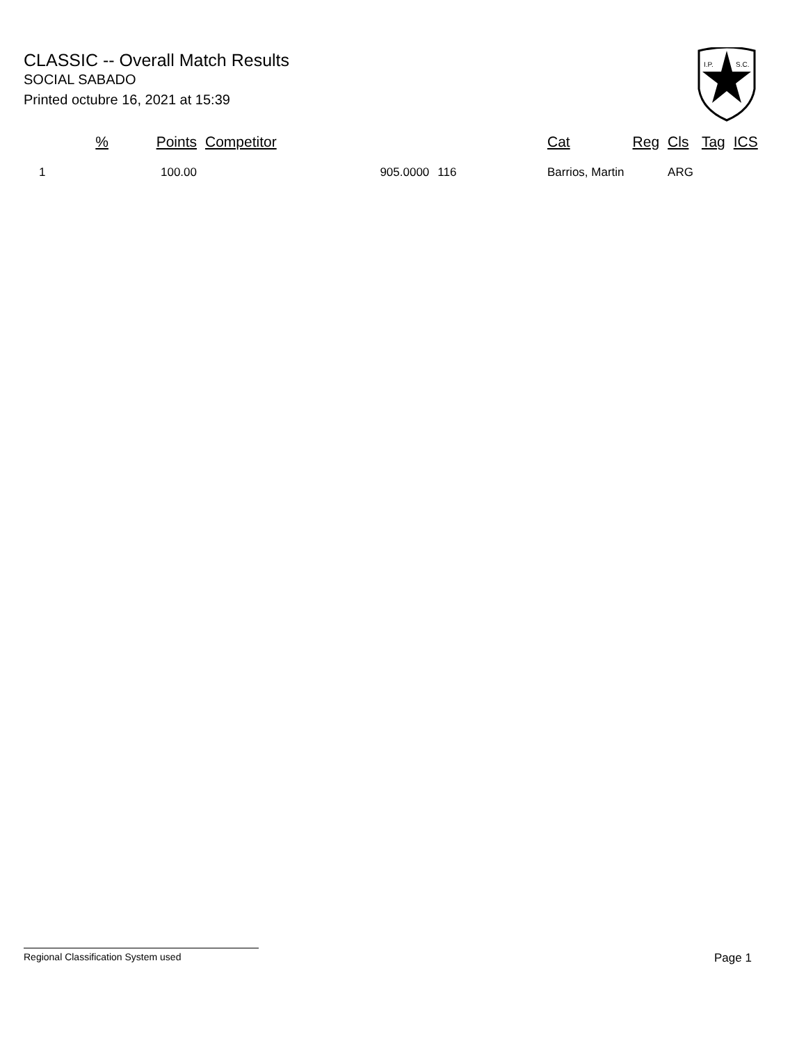CLASSIC -- Overall Match Results
SOCIAL SABADO
Printed octubre 16, 2021 at 15:39
I.P.
S.C.
| % | Points | Competitor | | Cat | Reg | Cls | Tag | ICS | |
| --- | --- | --- | --- | --- | --- | --- | --- | --- | --- |
| 1 | 100.00 | 905.0000 | 116 | Barrios, Martin | | ARG | | | |
Regional Classification System used Page 1